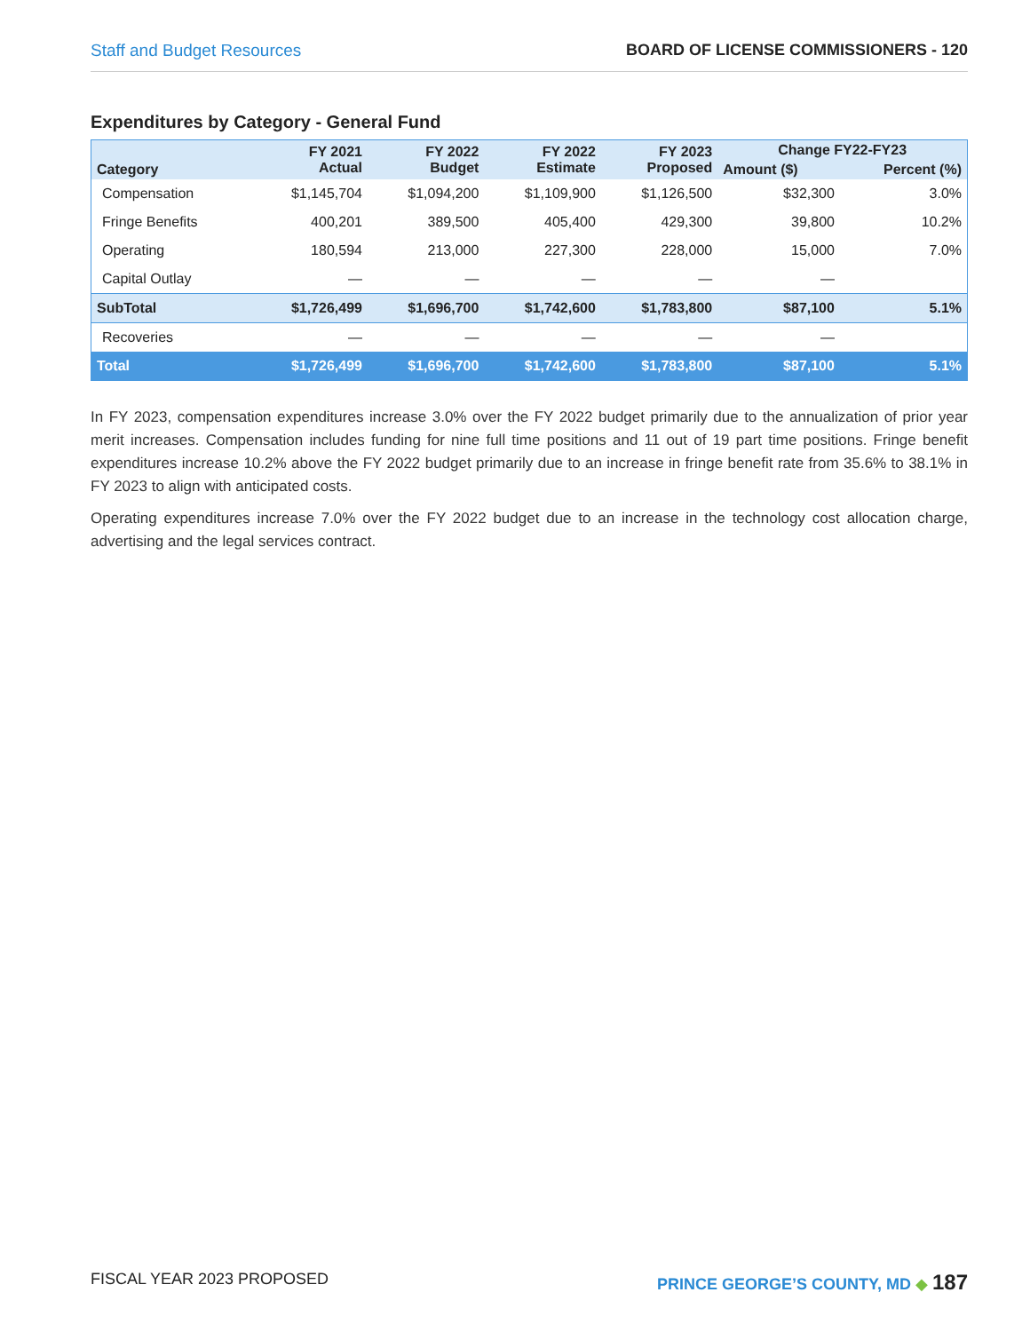Staff and Budget Resources BOARD OF LICENSE COMMISSIONERS - 120
Expenditures by Category - General Fund
| Category | FY 2021 Actual | FY 2022 Budget | FY 2022 Estimate | FY 2023 Proposed | Change FY22-FY23 | |
| --- | --- | --- | --- | --- | --- | --- |
| | | | | | Amount ($) | Percent (%) |
| Compensation | $1,145,704 | $1,094,200 | $1,109,900 | $1,126,500 | $32,300 | 3.0% |
| Fringe Benefits | 400,201 | 389,500 | 405,400 | 429,300 | 39,800 | 10.2% |
| Operating | 180,594 | 213,000 | 227,300 | 228,000 | 15,000 | 7.0% |
| Capital Outlay | — | — | — | — | — | |
| SubTotal | $1,726,499 | $1,696,700 | $1,742,600 | $1,783,800 | $87,100 | 5.1% |
| Recoveries | — | — | — | — | — | |
| Total | $1,726,499 | $1,696,700 | $1,742,600 | $1,783,800 | $87,100 | 5.1% |
In FY 2023, compensation expenditures increase 3.0% over the FY 2022 budget primarily due to the annualization of prior year merit increases. Compensation includes funding for nine full time positions and 11 out of 19 part time positions. Fringe benefit expenditures increase 10.2% above the FY 2022 budget primarily due to an increase in fringe benefit rate from 35.6% to 38.1% in FY 2023 to align with anticipated costs.
Operating expenditures increase 7.0% over the FY 2022 budget due to an increase in the technology cost allocation charge, advertising and the legal services contract.
FISCAL YEAR 2023 PROPOSED PRINCE GEORGE’S COUNTY, MD ◆ 187